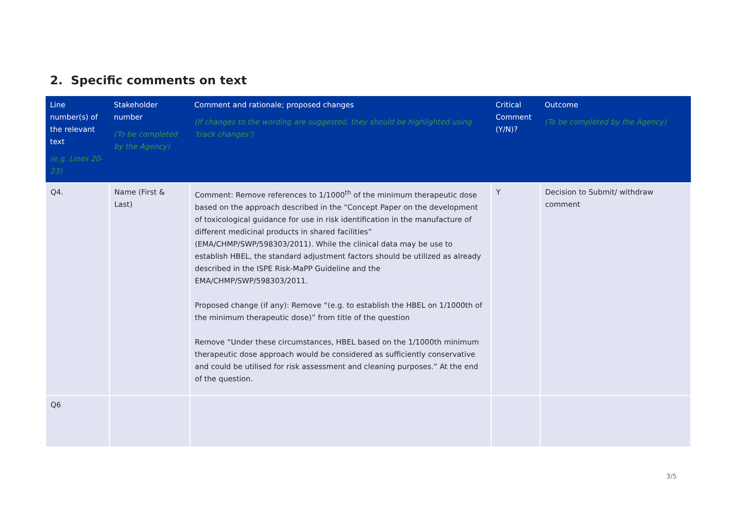2. Specific comments on text
| Line number(s) of the relevant text (e.g. Lines 20-23) | Stakeholder number (To be completed by the Agency) | Comment and rationale; proposed changes (If changes to the wording are suggested, they should be highlighted using 'track changes') | Critical Comment (Y/N)? | Outcome (To be completed by the Agency) |
| --- | --- | --- | --- | --- |
| Q4. | Name (First & Last) | Comment: Remove references to 1/1000<sup>th</sup> of the minimum therapeutic dose based on the approach described in the “Concept Paper on the development of toxicological guidance for use in risk identification in the manufacture of different medicinal products in shared facilities” (EMA/CHMP/SWP/598303/2011). While the clinical data may be use to establish HBEL, the standard adjustment factors should be utilized as already described in the ISPE Risk-MaPP Guideline and the EMA/CHMP/SWP/598303/2011. Proposed change (if any): Remove “(e.g. to establish the HBEL on 1/1000th of the minimum therapeutic dose)” from title of the question Remove “Under these circumstances, HBEL based on the 1/1000th minimum therapeutic dose approach would be considered as sufficiently conservative and could be utilised for risk assessment and cleaning purposes.” At the end of the question. | Y | Decision to Submit/ withdraw comment |
| Q6 | | | | |
3/5